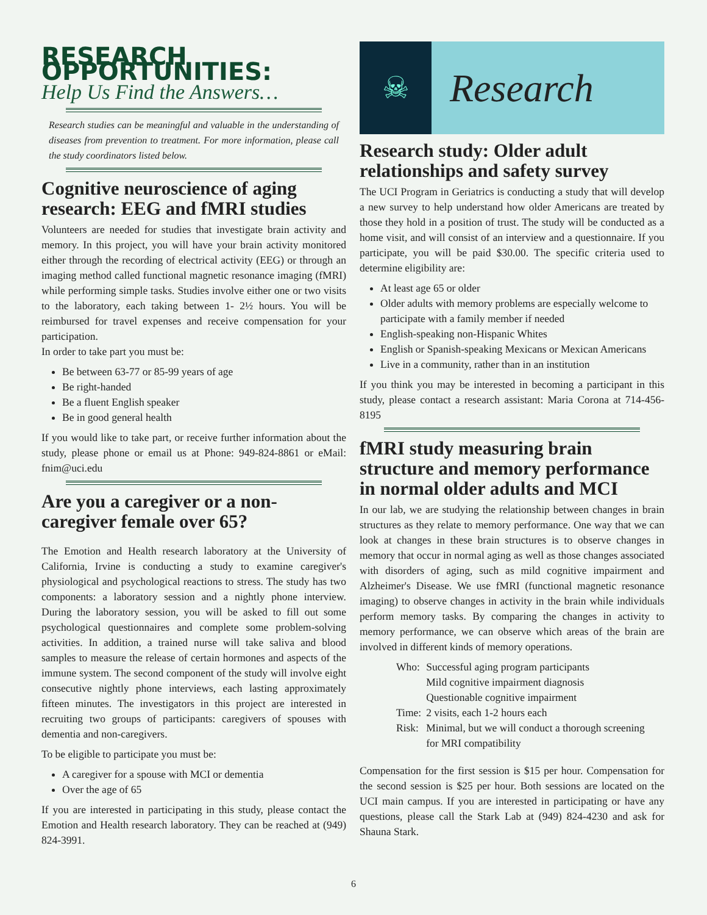RESEARCH OPPORTUNITIES:
Help Us Find the Answers…
Research studies can be meaningful and valuable in the understanding of diseases from prevention to treatment. For more information, please call the study coordinators listed below.
Cognitive neuroscience of aging research: EEG and fMRI studies
Volunteers are needed for studies that investigate brain activity and memory. In this project, you will have your brain activity monitored either through the recording of electrical activity (EEG) or through an imaging method called functional magnetic resonance imaging (fMRI) while performing simple tasks. Studies involve either one or two visits to the laboratory, each taking between 1- 2½ hours. You will be reimbursed for travel expenses and receive compensation for your participation.
In order to take part you must be:
Be between 63-77 or 85-99 years of age
Be right-handed
Be a fluent English speaker
Be in good general health
If you would like to take part, or receive further information about the study, please phone or email us at Phone: 949-824-8861 or eMail: fnim@uci.edu
Are you a caregiver or a non-caregiver female over 65?
The Emotion and Health research laboratory at the University of California, Irvine is conducting a study to examine caregiver's physiological and psychological reactions to stress. The study has two components: a laboratory session and a nightly phone interview. During the laboratory session, you will be asked to fill out some psychological questionnaires and complete some problem-solving activities. In addition, a trained nurse will take saliva and blood samples to measure the release of certain hormones and aspects of the immune system. The second component of the study will involve eight consecutive nightly phone interviews, each lasting approximately fifteen minutes. The investigators in this project are interested in recruiting two groups of participants: caregivers of spouses with dementia and non-caregivers.
To be eligible to participate you must be:
A caregiver for a spouse with MCI or dementia
Over the age of 65
If you are interested in participating in this study, please contact the Emotion and Health research laboratory. They can be reached at (949) 824-3991.
☠
Research
Research study: Older adult relationships and safety survey
The UCI Program in Geriatrics is conducting a study that will develop a new survey to help understand how older Americans are treated by those they hold in a position of trust. The study will be conducted as a home visit, and will consist of an interview and a questionnaire. If you participate, you will be paid $30.00. The specific criteria used to determine eligibility are:
At least age 65 or older
Older adults with memory problems are especially welcome to participate with a family member if needed
English-speaking non-Hispanic Whites
English or Spanish-speaking Mexicans or Mexican Americans
Live in a community, rather than in an institution
If you think you may be interested in becoming a participant in this study, please contact a research assistant: Maria Corona at 714-456-8195
fMRI study measuring brain structure and memory performance in normal older adults and MCI
In our lab, we are studying the relationship between changes in brain structures as they relate to memory performance. One way that we can look at changes in these brain structures is to observe changes in memory that occur in normal aging as well as those changes associated with disorders of aging, such as mild cognitive impairment and Alzheimer's Disease. We use fMRI (functional magnetic resonance imaging) to observe changes in activity in the brain while individuals perform memory tasks. By comparing the changes in activity to memory performance, we can observe which areas of the brain are involved in different kinds of memory operations.
| Who: | Successful aging program participants Mild cognitive impairment diagnosis Questionable cognitive impairment |
| Time: | 2 visits, each 1-2 hours each |
| Risk: | Minimal, but we will conduct a thorough screening for MRI compatibility |
Compensation for the first session is $15 per hour. Compensation for the second session is $25 per hour. Both sessions are located on the UCI main campus. If you are interested in participating or have any questions, please call the Stark Lab at (949) 824-4230 and ask for Shauna Stark.
6